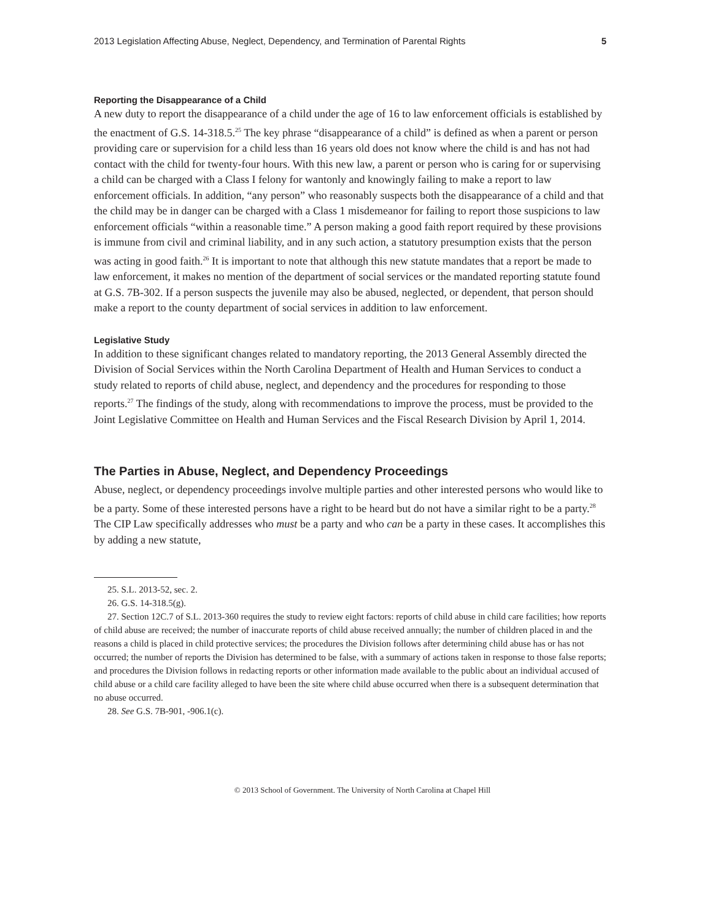2013 Legislation Affecting Abuse, Neglect, Dependency, and Termination of Parental Rights 5
Reporting the Disappearance of a Child
A new duty to report the disappearance of a child under the age of 16 to law enforcement officials is established by the enactment of G.S. 14-318.5.<sup>25</sup> The key phrase “disappearance of a child” is defined as when a parent or person providing care or supervision for a child less than 16 years old does not know where the child is and has not had contact with the child for twenty-four hours. With this new law, a parent or person who is caring for or supervising a child can be charged with a Class I felony for wantonly and knowingly failing to make a report to law enforcement officials. In addition, “any person” who reasonably suspects both the disappearance of a child and that the child may be in danger can be charged with a Class 1 misdemeanor for failing to report those suspicions to law enforcement officials “within a reasonable time.” A person making a good faith report required by these provisions is immune from civil and criminal liability, and in any such action, a statutory presumption exists that the person was acting in good faith.<sup>26</sup> It is important to note that although this new statute mandates that a report be made to law enforcement, it makes no mention of the department of social services or the mandated reporting statute found at G.S. 7B-302. If a person suspects the juvenile may also be abused, neglected, or dependent, that person should make a report to the county department of social services in addition to law enforcement.
Legislative Study
In addition to these significant changes related to mandatory reporting, the 2013 General Assembly directed the Division of Social Services within the North Carolina Department of Health and Human Services to conduct a study related to reports of child abuse, neglect, and dependency and the procedures for responding to those reports.<sup>27</sup> The findings of the study, along with recommendations to improve the process, must be provided to the Joint Legislative Committee on Health and Human Services and the Fiscal Research Division by April 1, 2014.
The Parties in Abuse, Neglect, and Dependency Proceedings
Abuse, neglect, or dependency proceedings involve multiple parties and other interested persons who would like to be a party. Some of these interested persons have a right to be heard but do not have a similar right to be a party.<sup>28</sup> The CIP Law specifically addresses who must be a party and who can be a party in these cases. It accomplishes this by adding a new statute,
25. S.L. 2013-52, sec. 2.
26. G.S. 14-318.5(g).
27. Section 12C.7 of S.L. 2013-360 requires the study to review eight factors: reports of child abuse in child care facilities; how reports of child abuse are received; the number of inaccurate reports of child abuse received annually; the number of children placed in and the reasons a child is placed in child protective services; the procedures the Division follows after determining child abuse has or has not occurred; the number of reports the Division has determined to be false, with a summary of actions taken in response to those false reports; and procedures the Division follows in redacting reports or other information made available to the public about an individual accused of child abuse or a child care facility alleged to have been the site where child abuse occurred when there is a subsequent determination that no abuse occurred.
28. See G.S. 7B-901, -906.1(c).
© 2013 School of Government. The University of North Carolina at Chapel Hill